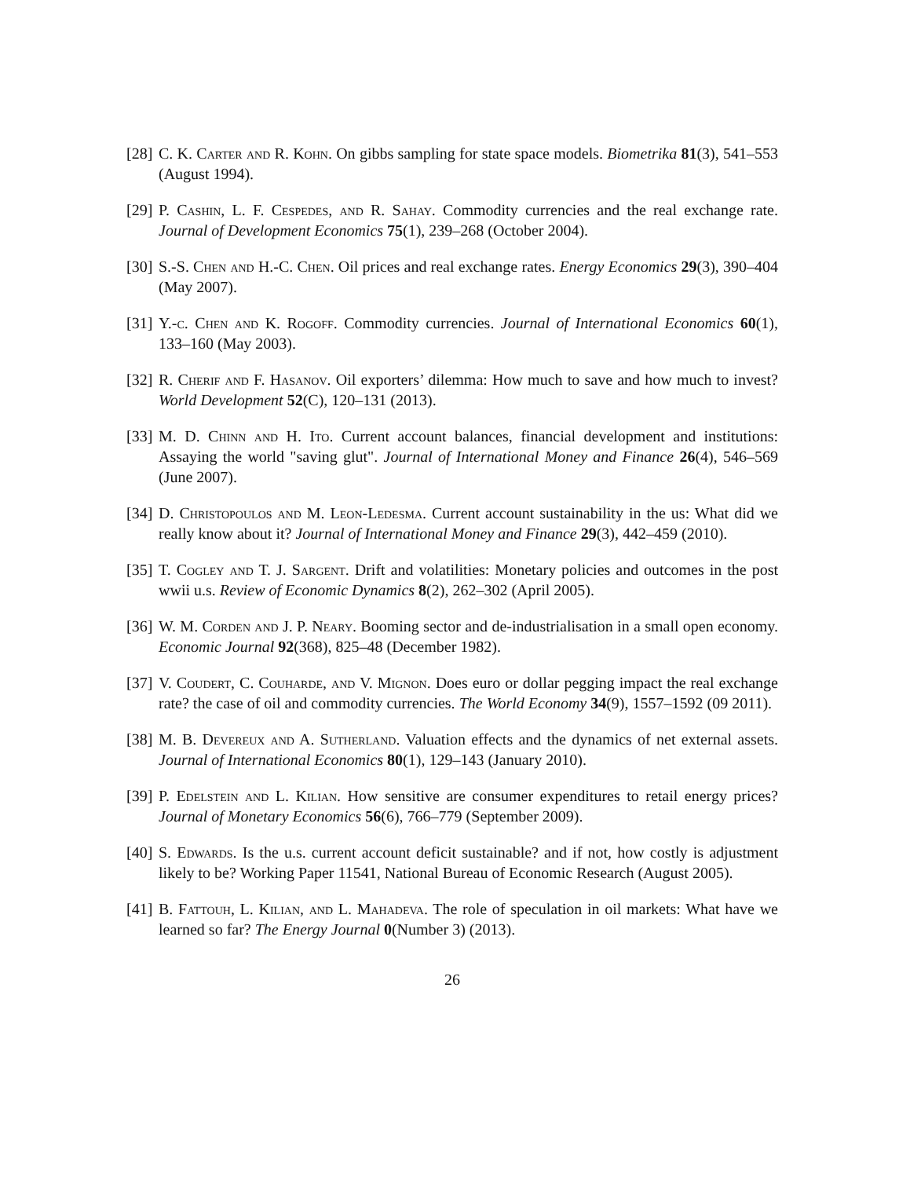[28]
C. K. Carter and R. Kohn. On gibbs sampling for state space models. Biometrika 81(3), 541–553 (August 1994).
[29]
P. Cashin, L. F. Cespedes, and R. Sahay. Commodity currencies and the real exchange rate. Journal of Development Economics 75(1), 239–268 (October 2004).
[30]
S.-S. Chen and H.-C. Chen. Oil prices and real exchange rates. Energy Economics 29(3), 390–404 (May 2007).
[31]
Y.-c. Chen and K. Rogoff. Commodity currencies. Journal of International Economics 60(1), 133–160 (May 2003).
[32]
R. Cherif and F. Hasanov. Oil exporters’ dilemma: How much to save and how much to invest? World Development 52(C), 120–131 (2013).
[33]
M. D. Chinn and H. Ito. Current account balances, financial development and institutions: Assaying the world "saving glut". Journal of International Money and Finance 26(4), 546–569 (June 2007).
[34]
D. Christopoulos and M. Leon-Ledesma. Current account sustainability in the us: What did we really know about it? Journal of International Money and Finance 29(3), 442–459 (2010).
[35]
T. Cogley and T. J. Sargent. Drift and volatilities: Monetary policies and outcomes in the post wwii u.s. Review of Economic Dynamics 8(2), 262–302 (April 2005).
[36]
W. M. Corden and J. P. Neary. Booming sector and de-industrialisation in a small open economy. Economic Journal 92(368), 825–48 (December 1982).
[37]
V. Coudert, C. Couharde, and V. Mignon. Does euro or dollar pegging impact the real exchange rate? the case of oil and commodity currencies. The World Economy 34(9), 1557–1592 (09 2011).
[38]
M. B. Devereux and A. Sutherland. Valuation effects and the dynamics of net external assets. Journal of International Economics 80(1), 129–143 (January 2010).
[39]
P. Edelstein and L. Kilian. How sensitive are consumer expenditures to retail energy prices? Journal of Monetary Economics 56(6), 766–779 (September 2009).
[40]
S. Edwards. Is the u.s. current account deficit sustainable? and if not, how costly is adjustment likely to be? Working Paper 11541, National Bureau of Economic Research (August 2005).
[41]
B. Fattouh, L. Kilian, and L. Mahadeva. The role of speculation in oil markets: What have we learned so far? The Energy Journal 0(Number 3) (2013).
26